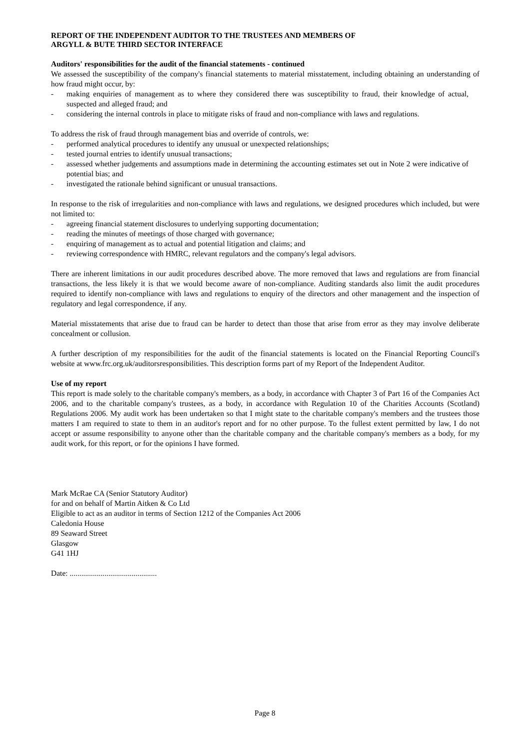REPORT OF THE INDEPENDENT AUDITOR TO THE TRUSTEES AND MEMBERS OF
ARGYLL & BUTE THIRD SECTOR INTERFACE
Auditors' responsibilities for the audit of the financial statements - continued
We assessed the susceptibility of the company's financial statements to material misstatement, including obtaining an understanding of how fraud might occur, by:
- making enquiries of management as to where they considered there was susceptibility to fraud, their knowledge of actual, suspected and alleged fraud; and
- considering the internal controls in place to mitigate risks of fraud and non-compliance with laws and regulations.
To address the risk of fraud through management bias and override of controls, we:
- performed analytical procedures to identify any unusual or unexpected relationships;
- tested journal entries to identify unusual transactions;
- assessed whether judgements and assumptions made in determining the accounting estimates set out in Note 2 were indicative of potential bias; and
- investigated the rationale behind significant or unusual transactions.
In response to the risk of irregularities and non-compliance with laws and regulations, we designed procedures which included, but were not limited to:
- agreeing financial statement disclosures to underlying supporting documentation;
- reading the minutes of meetings of those charged with governance;
- enquiring of management as to actual and potential litigation and claims; and
- reviewing correspondence with HMRC, relevant regulators and the company's legal advisors.
There are inherent limitations in our audit procedures described above. The more removed that laws and regulations are from financial transactions, the less likely it is that we would become aware of non-compliance. Auditing standards also limit the audit procedures required to identify non-compliance with laws and regulations to enquiry of the directors and other management and the inspection of regulatory and legal correspondence, if any.
Material misstatements that arise due to fraud can be harder to detect than those that arise from error as they may involve deliberate concealment or collusion.
A further description of my responsibilities for the audit of the financial statements is located on the Financial Reporting Council's website at www.frc.org.uk/auditorsresponsibilities. This description forms part of my Report of the Independent Auditor.
Use of my report
This report is made solely to the charitable company's members, as a body, in accordance with Chapter 3 of Part 16 of the Companies Act 2006, and to the charitable company's trustees, as a body, in accordance with Regulation 10 of the Charities Accounts (Scotland) Regulations 2006. My audit work has been undertaken so that I might state to the charitable company's members and the trustees those matters I am required to state to them in an auditor's report and for no other purpose. To the fullest extent permitted by law, I do not accept or assume responsibility to anyone other than the charitable company and the charitable company's members as a body, for my audit work, for this report, or for the opinions I have formed.
Mark McRae CA (Senior Statutory Auditor)
for and on behalf of Martin Aitken & Co Ltd
Eligible to act as an auditor in terms of Section 1212 of the Companies Act 2006
Caledonia House
89 Seaward Street
Glasgow
G41 1HJ
Date: .............................................
Page 8